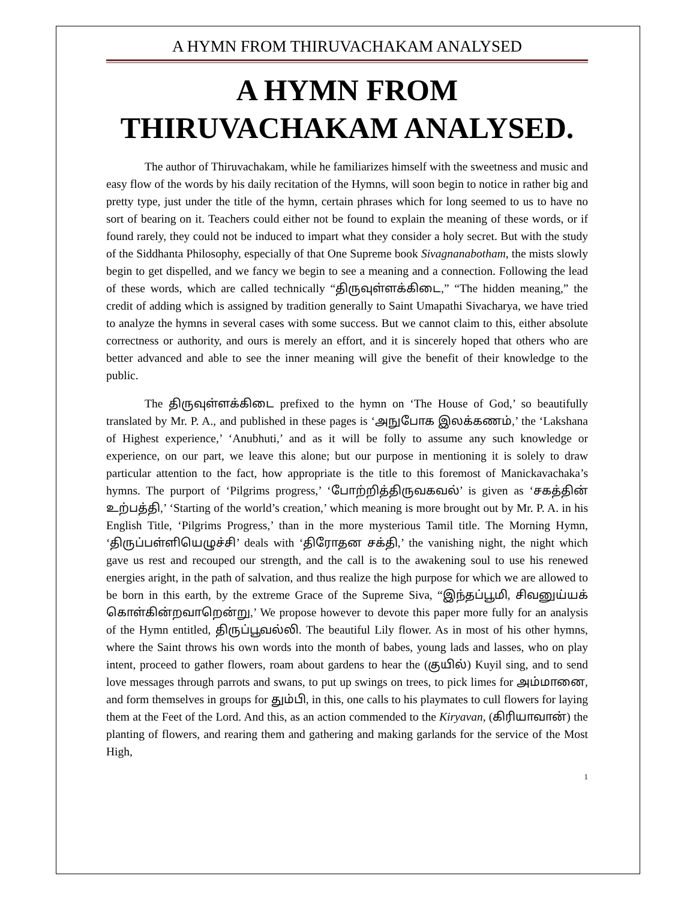A HYMN FROM THIRUVACHAKAM ANALYSED
A HYMN FROM
THIRUVACHAKAM ANALYSED.
The author of Thiruvachakam, while he familiarizes himself with the sweetness and music and easy flow of the words by his daily recitation of the Hymns, will soon begin to notice in rather big and pretty type, just under the title of the hymn, certain phrases which for long seemed to us to have no sort of bearing on it. Teachers could either not be found to explain the meaning of these words, or if found rarely, they could not be induced to impart what they consider a holy secret. But with the study of the Siddhanta Philosophy, especially of that One Supreme book Sivagnanabotham, the mists slowly begin to get dispelled, and we fancy we begin to see a meaning and a connection. Following the lead of these words, which are called technically “திருவுள்ளக்கிடை,” “The hidden meaning,” the credit of adding which is assigned by tradition generally to Saint Umapathi Sivacharya, we have tried to analyze the hymns in several cases with some success. But we cannot claim to this, either absolute correctness or authority, and ours is merely an effort, and it is sincerely hoped that others who are better advanced and able to see the inner meaning will give the benefit of their knowledge to the public.
The திருவுள்ளக்கிடை prefixed to the hymn on ‘The House of God,’ so beautifully translated by Mr. P. A., and published in these pages is ‘அநுபோக இலக்கணம்,’ the ‘Lakshana of Highest experience,’ ‘Anubhuti,’ and as it will be folly to assume any such knowledge or experience, on our part, we leave this alone; but our purpose in mentioning it is solely to draw particular attention to the fact, how appropriate is the title to this foremost of Manickavachaka’s hymns. The purport of ‘Pilgrims progress,’ ‘போற்றித்திருவகவல்’ is given as ‘சகத்தின் உற்பத்தி,’ ‘Starting of the world’s creation,’ which meaning is more brought out by Mr. P. A. in his English Title, ‘Pilgrims Progress,’ than in the more mysterious Tamil title. The Morning Hymn, ‘திருப்பள்ளியெழுச்சி’ deals with ‘திரோதன சக்தி,’ the vanishing night, the night which gave us rest and recouped our strength, and the call is to the awakening soul to use his renewed energies aright, in the path of salvation, and thus realize the high purpose for which we are allowed to be born in this earth, by the extreme Grace of the Supreme Siva, “இந்தப்பூமி, சிவனுய்யக் கொள்கின்றவாறென்று,’ We propose however to devote this paper more fully for an analysis of the Hymn entitled, திருப்பூவல்லி. The beautiful Lily flower. As in most of his other hymns, where the Saint throws his own words into the month of babes, young lads and lasses, who on play intent, proceed to gather flowers, roam about gardens to hear the (குயில்) Kuyil sing, and to send love messages through parrots and swans, to put up swings on trees, to pick limes for அம்மானை, and form themselves in groups for தும்பி, in this, one calls to his playmates to cull flowers for laying them at the Feet of the Lord. And this, as an action commended to the Kiryavan, (கிரியாவான்) the planting of flowers, and rearing them and gathering and making garlands for the service of the Most High,
1